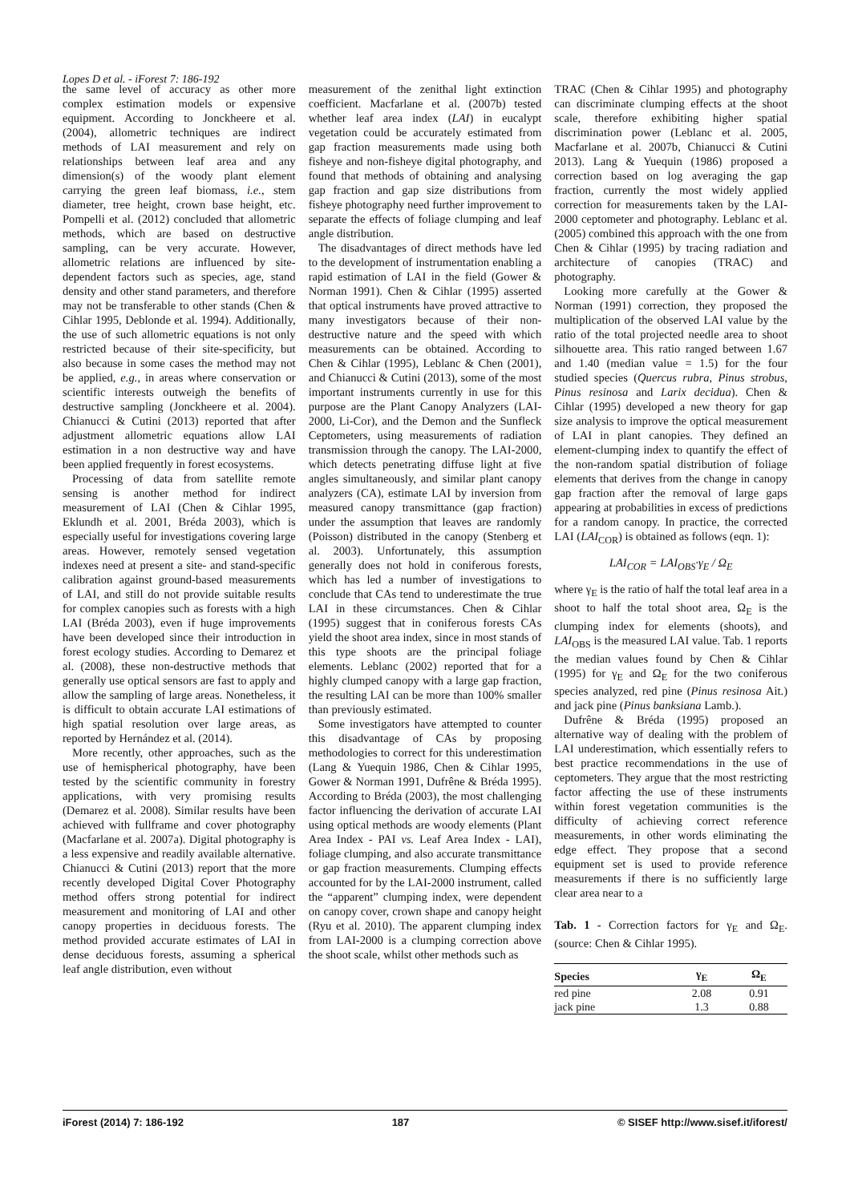Lopes D et al. - iForest 7: 186-192
the same level of accuracy as other more complex estimation models or expensive equipment. According to Jonckheere et al. (2004), allometric techniques are indirect methods of LAI measurement and rely on relationships between leaf area and any dimension(s) of the woody plant element carrying the green leaf biomass, i.e., stem diameter, tree height, crown base height, etc. Pompelli et al. (2012) concluded that allometric methods, which are based on destructive sampling, can be very accurate. However, allometric relations are influenced by site-dependent factors such as species, age, stand density and other stand parameters, and therefore may not be transferable to other stands (Chen & Cihlar 1995, Deblonde et al. 1994). Additionally, the use of such allometric equations is not only restricted because of their site-specificity, but also because in some cases the method may not be applied, e.g., in areas where conservation or scientific interests outweigh the benefits of destructive sampling (Jonckheere et al. 2004). Chianucci & Cutini (2013) reported that after adjustment allometric equations allow LAI estimation in a non destructive way and have been applied frequently in forest ecosystems.
Processing of data from satellite remote sensing is another method for indirect measurement of LAI (Chen & Cihlar 1995, Eklundh et al. 2001, Bréda 2003), which is especially useful for investigations covering large areas. However, remotely sensed vegetation indexes need at present a site- and stand-specific calibration against ground-based measurements of LAI, and still do not provide suitable results for complex canopies such as forests with a high LAI (Bréda 2003), even if huge improvements have been developed since their introduction in forest ecology studies. According to Demarez et al. (2008), these non-destructive methods that generally use optical sensors are fast to apply and allow the sampling of large areas. Nonetheless, it is difficult to obtain accurate LAI estimations of high spatial resolution over large areas, as reported by Hernández et al. (2014).
More recently, other approaches, such as the use of hemispherical photography, have been tested by the scientific community in forestry applications, with very promising results (Demarez et al. 2008). Similar results have been achieved with fullframe and cover photography (Macfarlane et al. 2007a). Digital photography is a less expensive and readily available alternative. Chianucci & Cutini (2013) report that the more recently developed Digital Cover Photography method offers strong potential for indirect measurement and monitoring of LAI and other canopy properties in deciduous forests. The method provided accurate estimates of LAI in dense deciduous forests, assuming a spherical leaf angle distribution, even without
measurement of the zenithal light extinction coefficient. Macfarlane et al. (2007b) tested whether leaf area index (LAI) in eucalypt vegetation could be accurately estimated from gap fraction measurements made using both fisheye and non-fisheye digital photography, and found that methods of obtaining and analysing gap fraction and gap size distributions from fisheye photography need further improvement to separate the effects of foliage clumping and leaf angle distribution.
The disadvantages of direct methods have led to the development of instrumentation enabling a rapid estimation of LAI in the field (Gower & Norman 1991). Chen & Cihlar (1995) asserted that optical instruments have proved attractive to many investigators because of their non-destructive nature and the speed with which measurements can be obtained. According to Chen & Cihlar (1995), Leblanc & Chen (2001), and Chianucci & Cutini (2013), some of the most important instruments currently in use for this purpose are the Plant Canopy Analyzers (LAI-2000, Li-Cor), and the Demon and the Sunfleck Ceptometers, using measurements of radiation transmission through the canopy. The LAI-2000, which detects penetrating diffuse light at five angles simultaneously, and similar plant canopy analyzers (CA), estimate LAI by inversion from measured canopy transmittance (gap fraction) under the assumption that leaves are randomly (Poisson) distributed in the canopy (Stenberg et al. 2003). Unfortunately, this assumption generally does not hold in coniferous forests, which has led a number of investigations to conclude that CAs tend to underestimate the true LAI in these circumstances. Chen & Cihlar (1995) suggest that in coniferous forests CAs yield the shoot area index, since in most stands of this type shoots are the principal foliage elements. Leblanc (2002) reported that for a highly clumped canopy with a large gap fraction, the resulting LAI can be more than 100% smaller than previously estimated.
Some investigators have attempted to counter this disadvantage of CAs by proposing methodologies to correct for this underestimation (Lang & Yuequin 1986, Chen & Cihlar 1995, Gower & Norman 1991, Dufrêne & Bréda 1995). According to Bréda (2003), the most challenging factor influencing the derivation of accurate LAI using optical methods are woody elements (Plant Area Index - PAI vs. Leaf Area Index - LAI), foliage clumping, and also accurate transmittance or gap fraction measurements. Clumping effects accounted for by the LAI-2000 instrument, called the “apparent” clumping index, were dependent on canopy cover, crown shape and canopy height (Ryu et al. 2010). The apparent clumping index from LAI-2000 is a clumping correction above the shoot scale, whilst other methods such as
TRAC (Chen & Cihlar 1995) and photography can discriminate clumping effects at the shoot scale, therefore exhibiting higher spatial discrimination power (Leblanc et al. 2005, Macfarlane et al. 2007b, Chianucci & Cutini 2013). Lang & Yuequin (1986) proposed a correction based on log averaging the gap fraction, currently the most widely applied correction for measurements taken by the LAI-2000 ceptometer and photography. Leblanc et al. (2005) combined this approach with the one from Chen & Cihlar (1995) by tracing radiation and architecture of canopies (TRAC) and photography.
Looking more carefully at the Gower & Norman (1991) correction, they proposed the multiplication of the observed LAI value by the ratio of the total projected needle area to shoot silhouette area. This ratio ranged between 1.67 and 1.40 (median value = 1.5) for the four studied species (Quercus rubra, Pinus strobus, Pinus resinosa and Larix decidua). Chen & Cihlar (1995) developed a new theory for gap size analysis to improve the optical measurement of LAI in plant canopies. They defined an element-clumping index to quantify the effect of the non-random spatial distribution of foliage elements that derives from the change in canopy gap fraction after the removal of large gaps appearing at probabilities in excess of predictions for a random canopy. In practice, the corrected LAI (LAI<sub>COR</sub>) is obtained as follows (eqn. 1):
LAI<sub>COR</sub> = LAI<sub>OBS</sub>·γ<sub>E</sub> / Ω<sub>E</sub>
where γ<sub>E</sub> is the ratio of half the total leaf area in a shoot to half the total shoot area, Ω<sub>E</sub> is the clumping index for elements (shoots), and LAI<sub>OBS</sub> is the measured LAI value. Tab. 1 reports the median values found by Chen & Cihlar (1995) for γ<sub>E</sub> and Ω<sub>E</sub> for the two coniferous species analyzed, red pine (Pinus resinosa Ait.) and jack pine (Pinus banksiana Lamb.).
Dufrêne & Bréda (1995) proposed an alternative way of dealing with the problem of LAI underestimation, which essentially refers to best practice recommendations in the use of ceptometers. They argue that the most restricting factor affecting the use of these instruments within forest vegetation communities is the difficulty of achieving correct reference measurements, in other words eliminating the edge effect. They propose that a second equipment set is used to provide reference measurements if there is no sufficiently large clear area near to a
Tab. 1 - Correction factors for γ<sub>E</sub> and Ω<sub>E</sub>. (source: Chen & Cihlar 1995).
| Species | γ<sub>E</sub> | Ω<sub>E</sub> |
| --- | --- | --- |
| red pine | 2.08 | 0.91 |
| jack pine | 1.3 | 0.88 |
iForest (2014) 7: 186-192 187 © SISEF http://www.sisef.it/iforest/